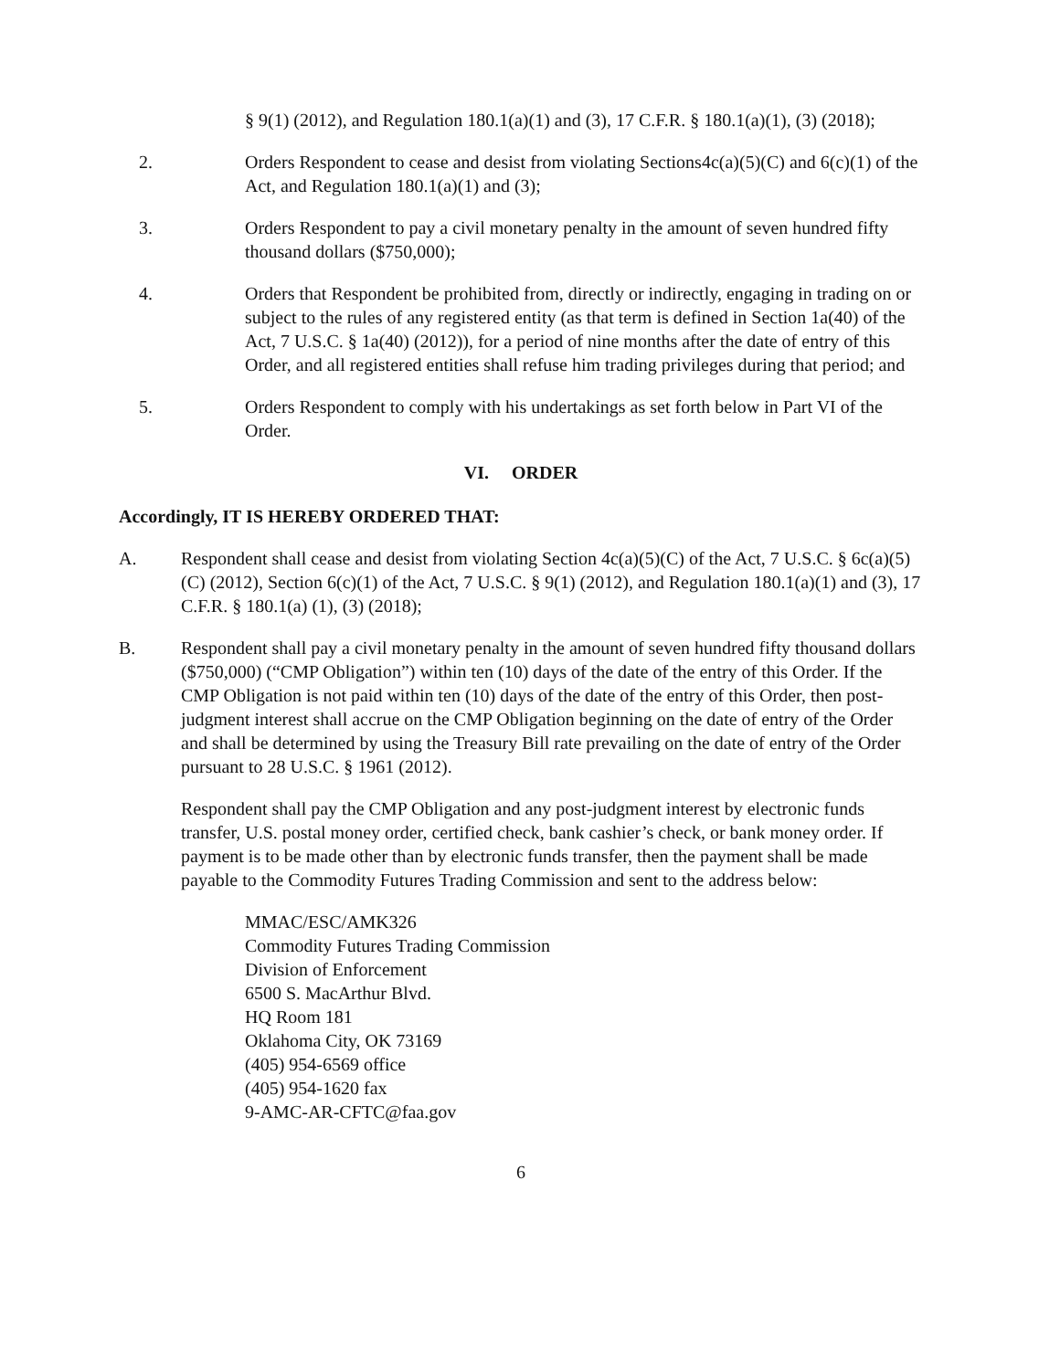§ 9(1) (2012), and Regulation 180.1(a)(1) and (3), 17 C.F.R. § 180.1(a)(1), (3) (2018);
2. Orders Respondent to cease and desist from violating Sections4c(a)(5)(C) and 6(c)(1) of the Act, and Regulation 180.1(a)(1) and (3);
3. Orders Respondent to pay a civil monetary penalty in the amount of seven hundred fifty thousand dollars ($750,000);
4. Orders that Respondent be prohibited from, directly or indirectly, engaging in trading on or subject to the rules of any registered entity (as that term is defined in Section 1a(40) of the Act, 7 U.S.C. § 1a(40) (2012)), for a period of nine months after the date of entry of this Order, and all registered entities shall refuse him trading privileges during that period; and
5. Orders Respondent to comply with his undertakings as set forth below in Part VI of the Order.
VI. ORDER
Accordingly, IT IS HEREBY ORDERED THAT:
A. Respondent shall cease and desist from violating Section 4c(a)(5)(C) of the Act, 7 U.S.C. § 6c(a)(5)(C) (2012), Section 6(c)(1) of the Act, 7 U.S.C. § 9(1) (2012), and Regulation 180.1(a)(1) and (3), 17 C.F.R. § 180.1(a) (1), (3) (2018);
B. Respondent shall pay a civil monetary penalty in the amount of seven hundred fifty thousand dollars ($750,000) (“CMP Obligation”) within ten (10) days of the date of the entry of this Order. If the CMP Obligation is not paid within ten (10) days of the date of the entry of this Order, then post-judgment interest shall accrue on the CMP Obligation beginning on the date of entry of the Order and shall be determined by using the Treasury Bill rate prevailing on the date of entry of the Order pursuant to 28 U.S.C. § 1961 (2012).
Respondent shall pay the CMP Obligation and any post-judgment interest by electronic funds transfer, U.S. postal money order, certified check, bank cashier’s check, or bank money order. If payment is to be made other than by electronic funds transfer, then the payment shall be made payable to the Commodity Futures Trading Commission and sent to the address below:
MMAC/ESC/AMK326
Commodity Futures Trading Commission
Division of Enforcement
6500 S. MacArthur Blvd.
HQ Room 181
Oklahoma City, OK 73169
(405) 954-6569 office
(405) 954-1620 fax
9-AMC-AR-CFTC@faa.gov
6